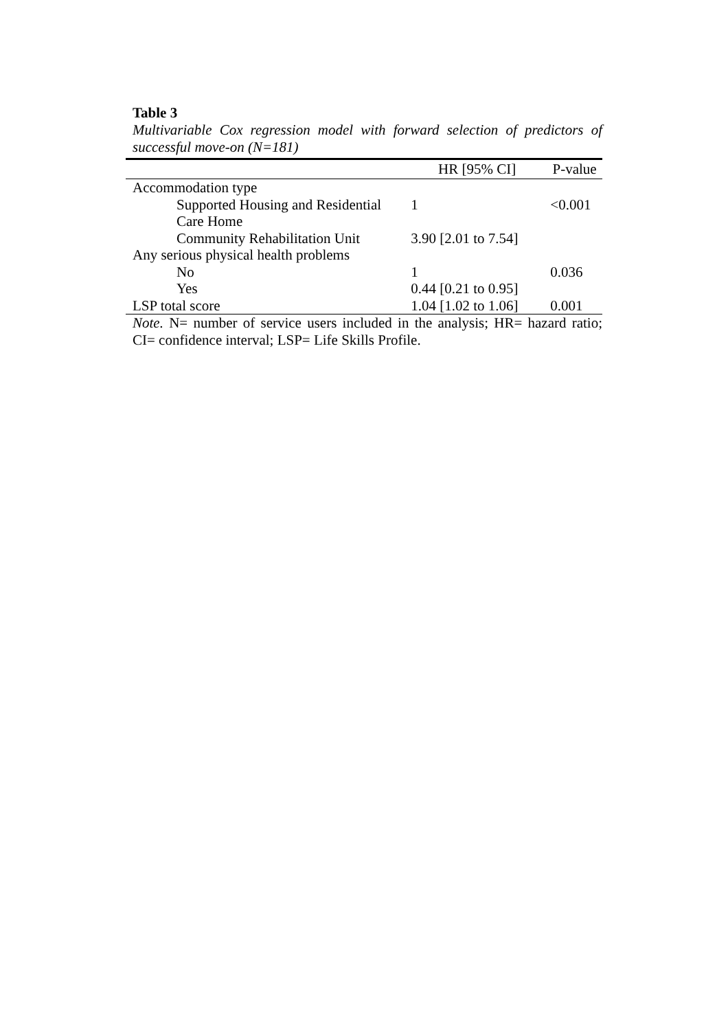Table 3
Multivariable Cox regression model with forward selection of predictors of successful move-on (N=181)
| | HR [95% CI] | P-value |
| --- | --- | --- |
| Accommodation type | | |
| Supported Housing and Residential Care Home | 1 | <0.001 |
| Community Rehabilitation Unit | 3.90 [2.01 to 7.54] | |
| Any serious physical health problems | | |
| No | 1 | 0.036 |
| Yes | 0.44 [0.21 to 0.95] | |
| LSP total score | 1.04 [1.02 to 1.06] | 0.001 |
Note. N= number of service users included in the analysis; HR= hazard ratio; CI= confidence interval; LSP= Life Skills Profile.